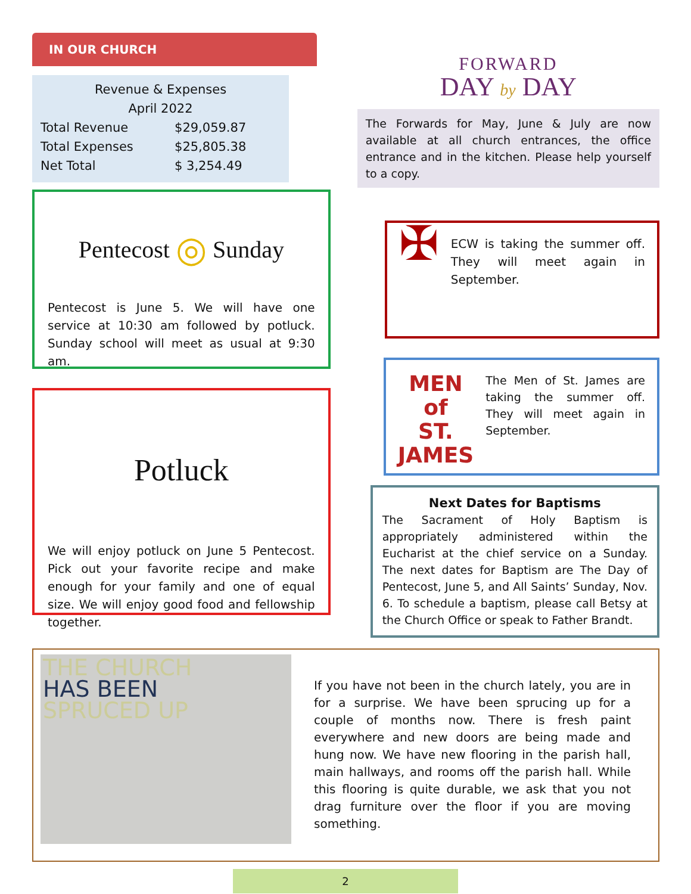IN OUR CHURCH
Revenue & Expenses
April 2022
| Total Revenue | $29,059.87 |
| Total Expenses | $25,805.38 |
| Net Total | $ 3,254.49 |
Pentecost ◎ Sunday
Pentecost is June 5. We will have one service at 10:30 am followed by potluck. Sunday school will meet as usual at 9:30 am.
Potluck
We will enjoy potluck on June 5 Pentecost. Pick out your favorite recipe and make enough for your family and one of equal size. We will enjoy good food and fellowship together.
FORWARD
DAY by DAY
The Forwards for May, June & July are now available at all church entrances, the office entrance and in the kitchen. Please help yourself to a copy.
✠
ECW is taking the summer off. They will meet again in September.
MEN of
ST. JAMES
The Men of St. James are taking the summer off. They will meet again in September.
Next Dates for Baptisms
The Sacrament of Holy Baptism is appropriately administered within the Eucharist at the chief service on a Sunday. The next dates for Baptism are The Day of Pentecost, June 5, and All Saints’ Sunday, Nov. 6. To schedule a baptism, please call Betsy at the Church Office or speak to Father Brandt.
THE CHURCH
HAS BEEN
SPRUCED UP
If you have not been in the church lately, you are in for a surprise. We have been sprucing up for a couple of months now. There is fresh paint everywhere and new doors are being made and hung now. We have new flooring in the parish hall, main hallways, and rooms off the parish hall. While this flooring is quite durable, we ask that you not drag furniture over the floor if you are moving something.
2